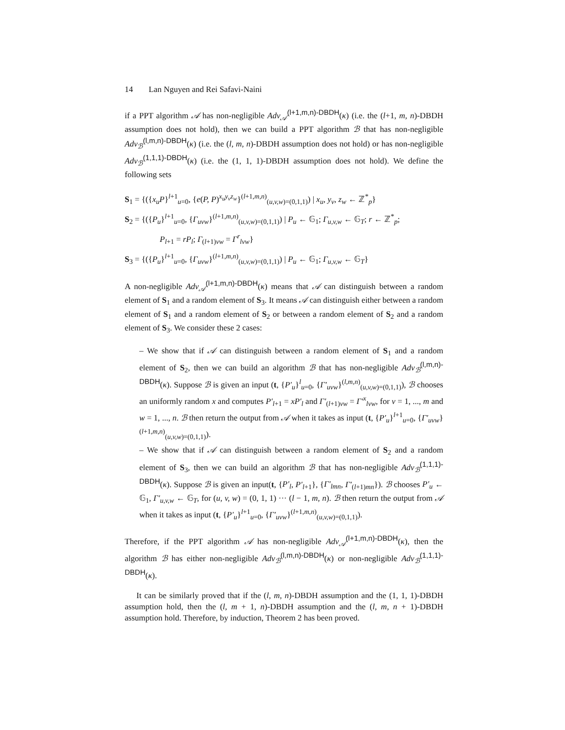14 Lan Nguyen and Rei Safavi-Naini
if a PPT algorithm 𝒜 has non-negligible Adv<sub>𝒜</sub><sup>(l+1,m,n)-DBDH</sup>(κ) (i.e. the (l+1, m, n)-DBDH assumption does not hold), then we can build a PPT algorithm ℬ that has non-negligible Adv<sub>ℬ</sub><sup>(l,m,n)-DBDH</sup>(κ) (i.e. the (l, m, n)-DBDH assumption does not hold) or has non-negligible Adv<sub>ℬ</sub><sup>(1,1,1)-DBDH</sup>(κ) (i.e. the (1, 1, 1)-DBDH assumption does not hold). We define the following sets
S<sub>1</sub> = {({x<sub>u</sub>P}<sup>l+1</sup><sub>u=0</sub>, {e(P, P)<sup>x<sub>u</sub>y<sub>v</sub>z<sub>w</sub></sup>}<sup>(l+1,m,n)</sup><sub>(u,v,w)=(0,1,1)</sub>) | x<sub>u</sub>, y<sub>v</sub>, z<sub>w</sub> ← ℤ<sup>*</sup><sub>p</sub>}
S<sub>2</sub> = {({P<sub>u</sub>}<sup>l+1</sup><sub>u=0</sub>, {Γ<sub>uvw</sub>}<sup>(l+1,m,n)</sup><sub>(u,v,w)=(0,1,1)</sub>) | P<sub>u</sub> ← 𝔾<sub>1</sub>; Γ<sub>u,v,w</sub> ← 𝔾<sub>T</sub>; r ← ℤ<sup>*</sup><sub>p</sub>;
P<sub>l+1</sub> = rP<sub>l</sub>; Γ<sub>(l+1)vw</sub> = Γ<sup>r</sup><sub>lvw</sub>}
S<sub>3</sub> = {({P<sub>u</sub>}<sup>l+1</sup><sub>u=0</sub>, {Γ<sub>uvw</sub>}<sup>(l+1,m,n)</sup><sub>(u,v,w)=(0,1,1)</sub>) | P<sub>u</sub> ← 𝔾<sub>1</sub>; Γ<sub>u,v,w</sub> ← 𝔾<sub>T</sub>}
A non-negligible Adv<sub>𝒜</sub><sup>(l+1,m,n)-DBDH</sup>(κ) means that 𝒜 can distinguish between a random element of S<sub>1</sub> and a random element of S<sub>3</sub>. It means 𝒜 can distinguish either between a random element of S<sub>1</sub> and a random element of S<sub>2</sub> or between a random element of S<sub>2</sub> and a random element of S<sub>3</sub>. We consider these 2 cases:
– We show that if 𝒜 can distinguish between a random element of S<sub>1</sub> and a random element of S<sub>2</sub>, then we can build an algorithm ℬ that has non-negligible Adv<sub>ℬ</sub><sup>(l,m,n)-DBDH</sup>(κ). Suppose ℬ is given an input (t, {P′<sub>u</sub>}<sup>l</sup><sub>u=0</sub>, {Γ′<sub>uvw</sub>}<sup>(l,m,n)</sup><sub>(u,v,w)=(0,1,1)</sub>), ℬ chooses an uniformly random x and computes P′<sub>l+1</sub> = xP′<sub>l</sub> and Γ′<sub>(l+1)vw</sub> = Γ′<sup>x</sup><sub>lvw</sub>, for v = 1, ..., m and w = 1, ..., n. ℬ then return the output from 𝒜 when it takes as input (t, {P′<sub>u</sub>}<sup>l+1</sup><sub>u=0</sub>, {Γ′<sub>uvw</sub>}<sup>(l+1,m,n)</sup><sub>(u,v,w)=(0,1,1)</sub>).
– We show that if 𝒜 can distinguish between a random element of S<sub>2</sub> and a random element of S<sub>3</sub>, then we can build an algorithm ℬ that has non-negligible Adv<sub>ℬ</sub><sup>(1,1,1)-DBDH</sup>(κ). Suppose ℬ is given an input(t, {P′<sub>l</sub>, P′<sub>l+1</sub>}, {Γ′<sub>lmn</sub>, Γ′<sub>(l+1)mn</sub>}). ℬ chooses P′<sub>u</sub> ← 𝔾<sub>1</sub>, Γ′<sub>u,v,w</sub> ← 𝔾<sub>T</sub>, for (u, v, w) = (0, 1, 1) ··· (l − 1, m, n). ℬ then return the output from 𝒜 when it takes as input (t, {P′<sub>u</sub>}<sup>l+1</sup><sub>u=0</sub>, {Γ′<sub>uvw</sub>}<sup>(l+1,m,n)</sup><sub>(u,v,w)=(0,1,1)</sub>).
Therefore, if the PPT algorithm 𝒜 has non-negligible Adv<sub>𝒜</sub><sup>(l+1,m,n)-DBDH</sup>(κ), then the algorithm ℬ has either non-negligible Adv<sub>ℬ</sub><sup>(l,m,n)-DBDH</sup>(κ) or non-negligible Adv<sub>ℬ</sub><sup>(1,1,1)-DBDH</sup>(κ).
It can be similarly proved that if the (l, m, n)-DBDH assumption and the (1, 1, 1)-DBDH assumption hold, then the (l, m + 1, n)-DBDH assumption and the (l, m, n + 1)-DBDH assumption hold. Therefore, by induction, Theorem 2 has been proved.